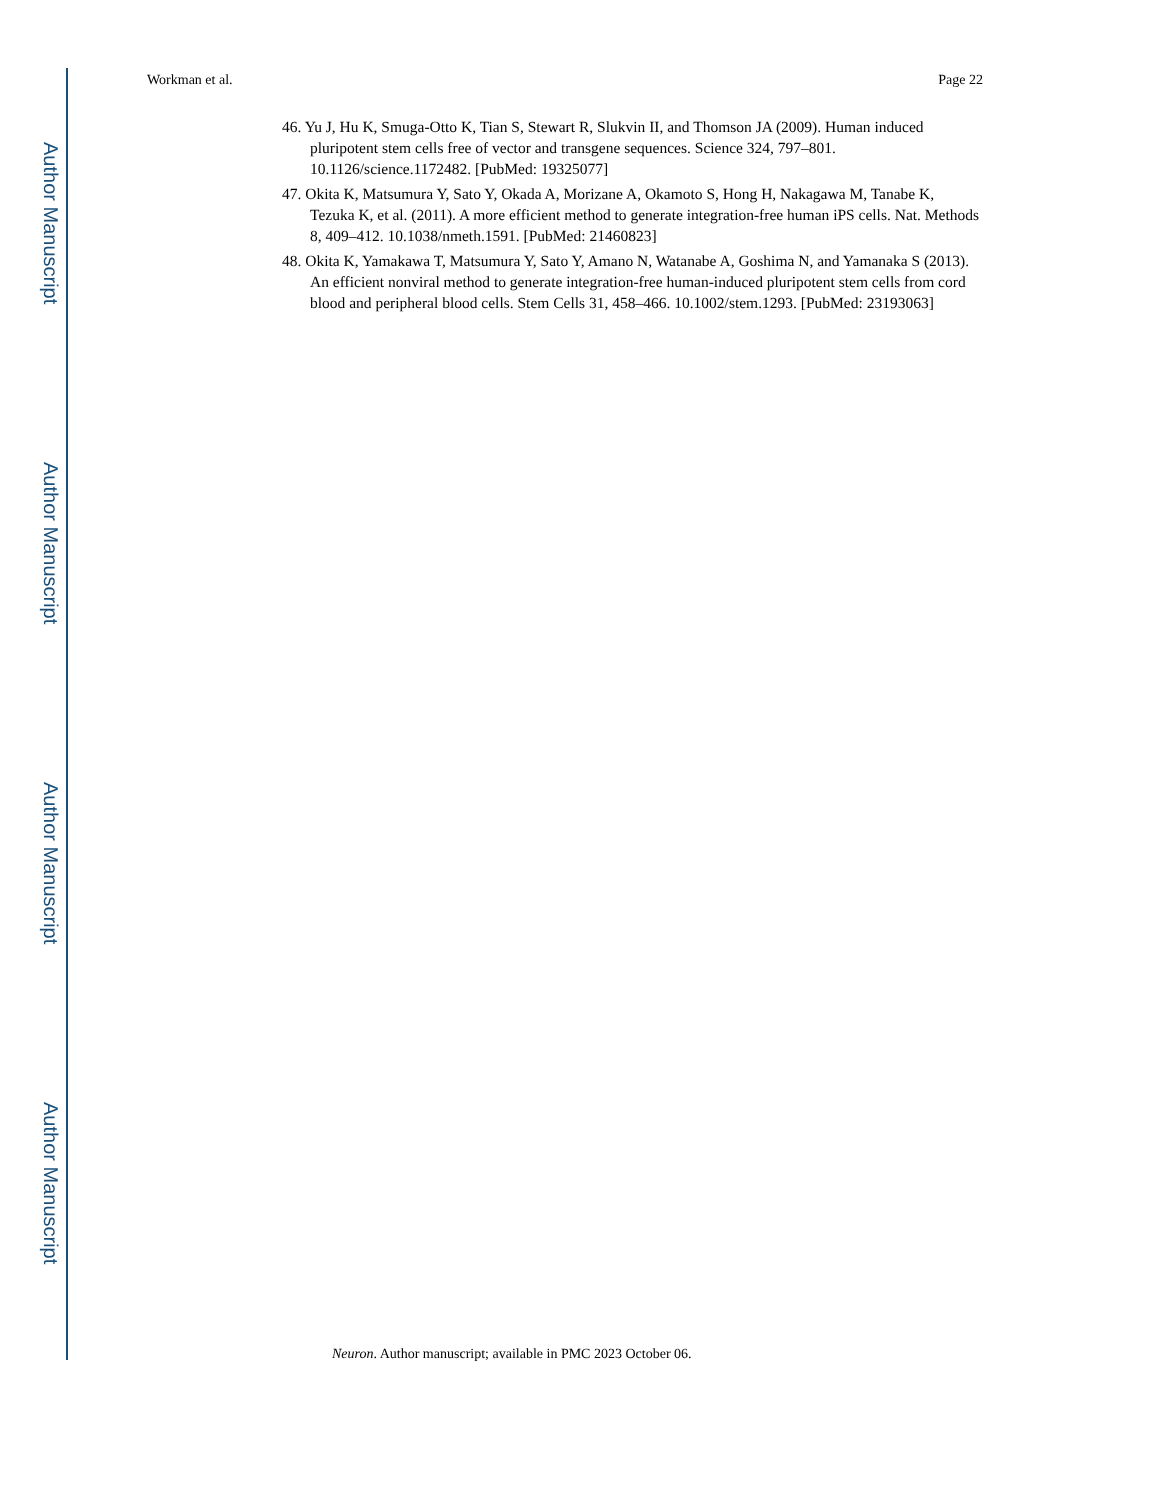Author Manuscript
Author Manuscript
Author Manuscript
Author Manuscript
Workman et al. Page 22
46. Yu J, Hu K, Smuga-Otto K, Tian S, Stewart R, Slukvin II, and Thomson JA (2009). Human induced pluripotent stem cells free of vector and transgene sequences. Science 324, 797–801. 10.1126/science.1172482. [PubMed: 19325077]
47. Okita K, Matsumura Y, Sato Y, Okada A, Morizane A, Okamoto S, Hong H, Nakagawa M, Tanabe K, Tezuka K, et al. (2011). A more efficient method to generate integration-free human iPS cells. Nat. Methods 8, 409–412. 10.1038/nmeth.1591. [PubMed: 21460823]
48. Okita K, Yamakawa T, Matsumura Y, Sato Y, Amano N, Watanabe A, Goshima N, and Yamanaka S (2013). An efficient nonviral method to generate integration-free human-induced pluripotent stem cells from cord blood and peripheral blood cells. Stem Cells 31, 458–466. 10.1002/stem.1293. [PubMed: 23193063]
Neuron. Author manuscript; available in PMC 2023 October 06.